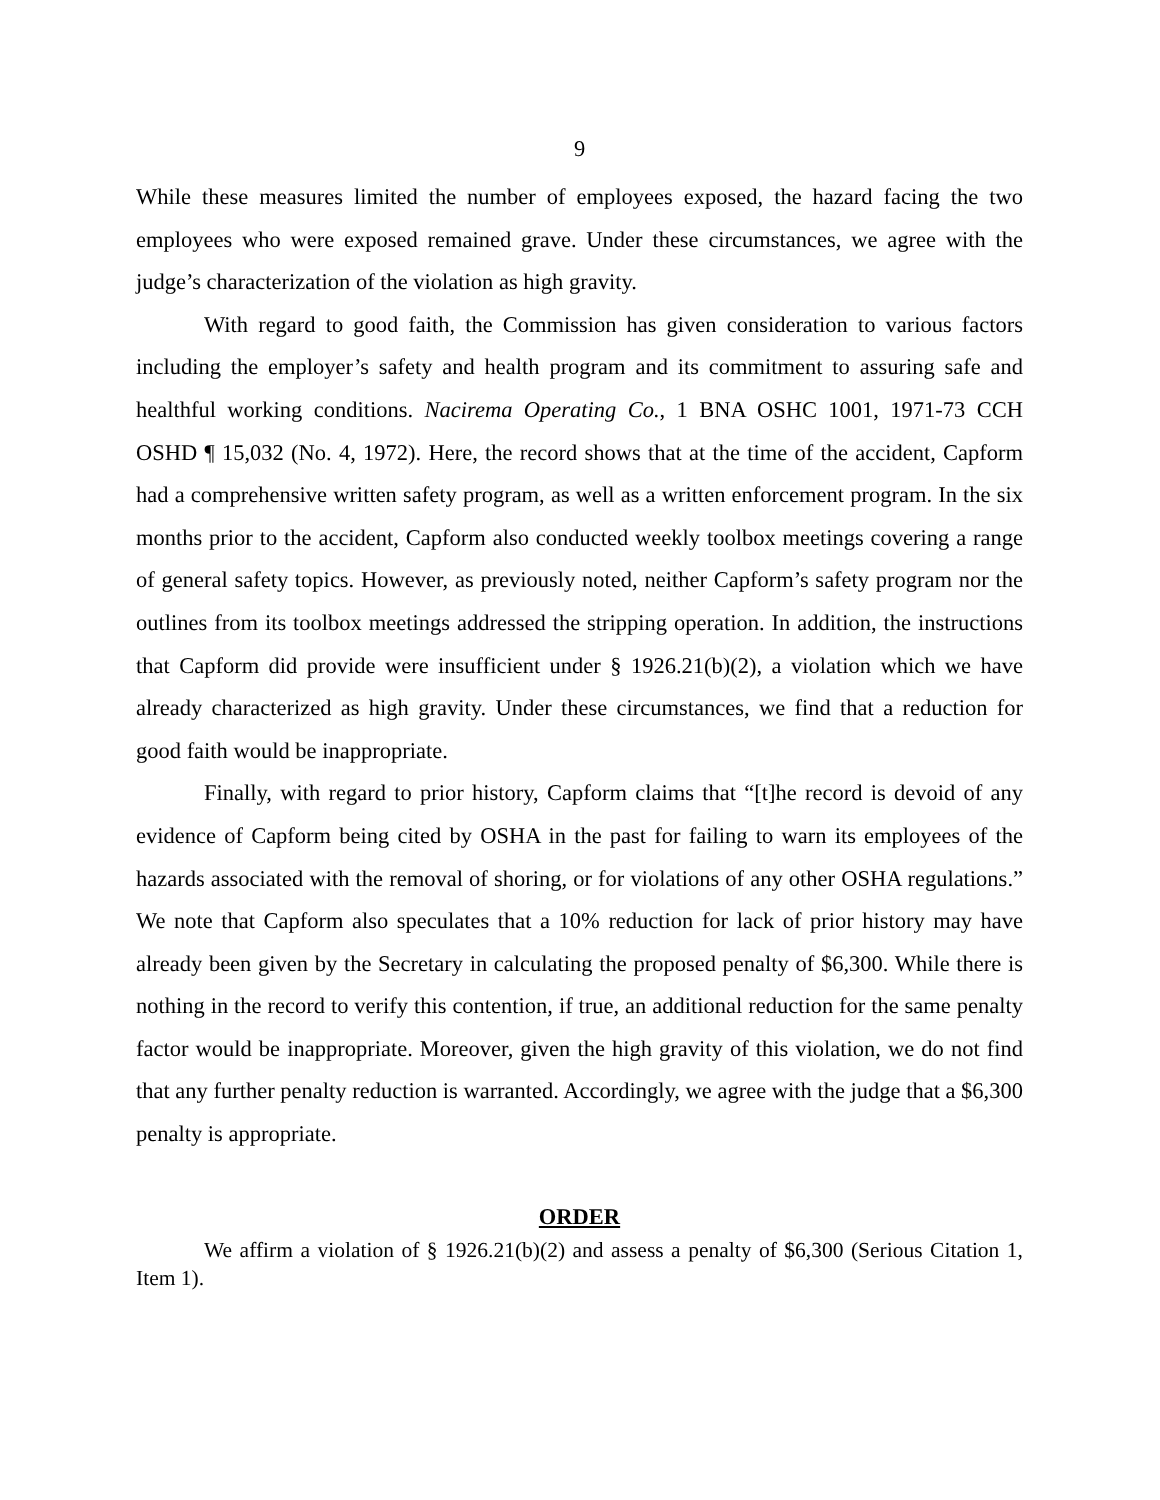9
While these measures limited the number of employees exposed, the hazard facing the two employees who were exposed remained grave. Under these circumstances, we agree with the judge’s characterization of the violation as high gravity.
With regard to good faith, the Commission has given consideration to various factors including the employer’s safety and health program and its commitment to assuring safe and healthful working conditions. Nacirema Operating Co., 1 BNA OSHC 1001, 1971-73 CCH OSHD ¶ 15,032 (No. 4, 1972). Here, the record shows that at the time of the accident, Capform had a comprehensive written safety program, as well as a written enforcement program. In the six months prior to the accident, Capform also conducted weekly toolbox meetings covering a range of general safety topics. However, as previously noted, neither Capform’s safety program nor the outlines from its toolbox meetings addressed the stripping operation. In addition, the instructions that Capform did provide were insufficient under § 1926.21(b)(2), a violation which we have already characterized as high gravity. Under these circumstances, we find that a reduction for good faith would be inappropriate.
Finally, with regard to prior history, Capform claims that “[t]he record is devoid of any evidence of Capform being cited by OSHA in the past for failing to warn its employees of the hazards associated with the removal of shoring, or for violations of any other OSHA regulations.” We note that Capform also speculates that a 10% reduction for lack of prior history may have already been given by the Secretary in calculating the proposed penalty of $6,300. While there is nothing in the record to verify this contention, if true, an additional reduction for the same penalty factor would be inappropriate. Moreover, given the high gravity of this violation, we do not find that any further penalty reduction is warranted. Accordingly, we agree with the judge that a $6,300 penalty is appropriate.
ORDER
We affirm a violation of § 1926.21(b)(2) and assess a penalty of $6,300 (Serious Citation 1, Item 1).